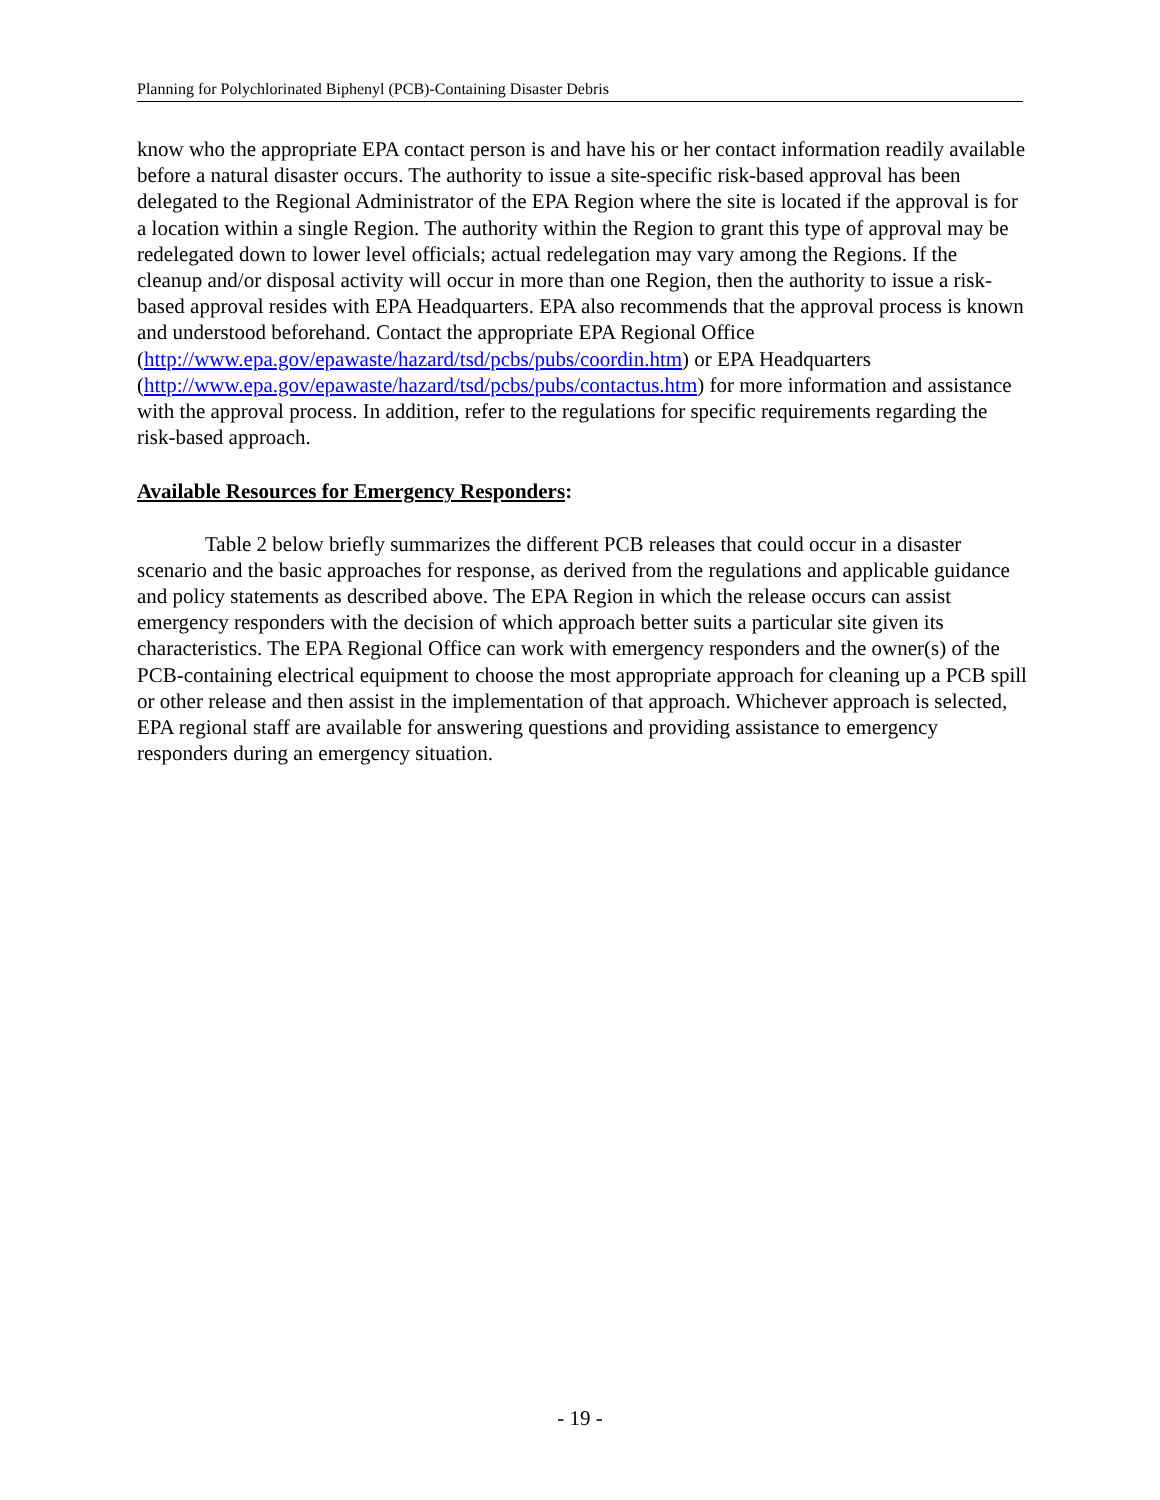Planning for Polychlorinated Biphenyl (PCB)-Containing Disaster Debris
know who the appropriate EPA contact person is and have his or her contact information readily available before a natural disaster occurs. The authority to issue a site-specific risk-based approval has been delegated to the Regional Administrator of the EPA Region where the site is located if the approval is for a location within a single Region. The authority within the Region to grant this type of approval may be redelegated down to lower level officials; actual redelegation may vary among the Regions. If the cleanup and/or disposal activity will occur in more than one Region, then the authority to issue a risk-based approval resides with EPA Headquarters. EPA also recommends that the approval process is known and understood beforehand. Contact the appropriate EPA Regional Office (http://www.epa.gov/epawaste/hazard/tsd/pcbs/pubs/coordin.htm) or EPA Headquarters (http://www.epa.gov/epawaste/hazard/tsd/pcbs/pubs/contactus.htm) for more information and assistance with the approval process. In addition, refer to the regulations for specific requirements regarding the risk-based approach.
Available Resources for Emergency Responders:
Table 2 below briefly summarizes the different PCB releases that could occur in a disaster scenario and the basic approaches for response, as derived from the regulations and applicable guidance and policy statements as described above. The EPA Region in which the release occurs can assist emergency responders with the decision of which approach better suits a particular site given its characteristics. The EPA Regional Office can work with emergency responders and the owner(s) of the PCB-containing electrical equipment to choose the most appropriate approach for cleaning up a PCB spill or other release and then assist in the implementation of that approach. Whichever approach is selected, EPA regional staff are available for answering questions and providing assistance to emergency responders during an emergency situation.
- 19 -